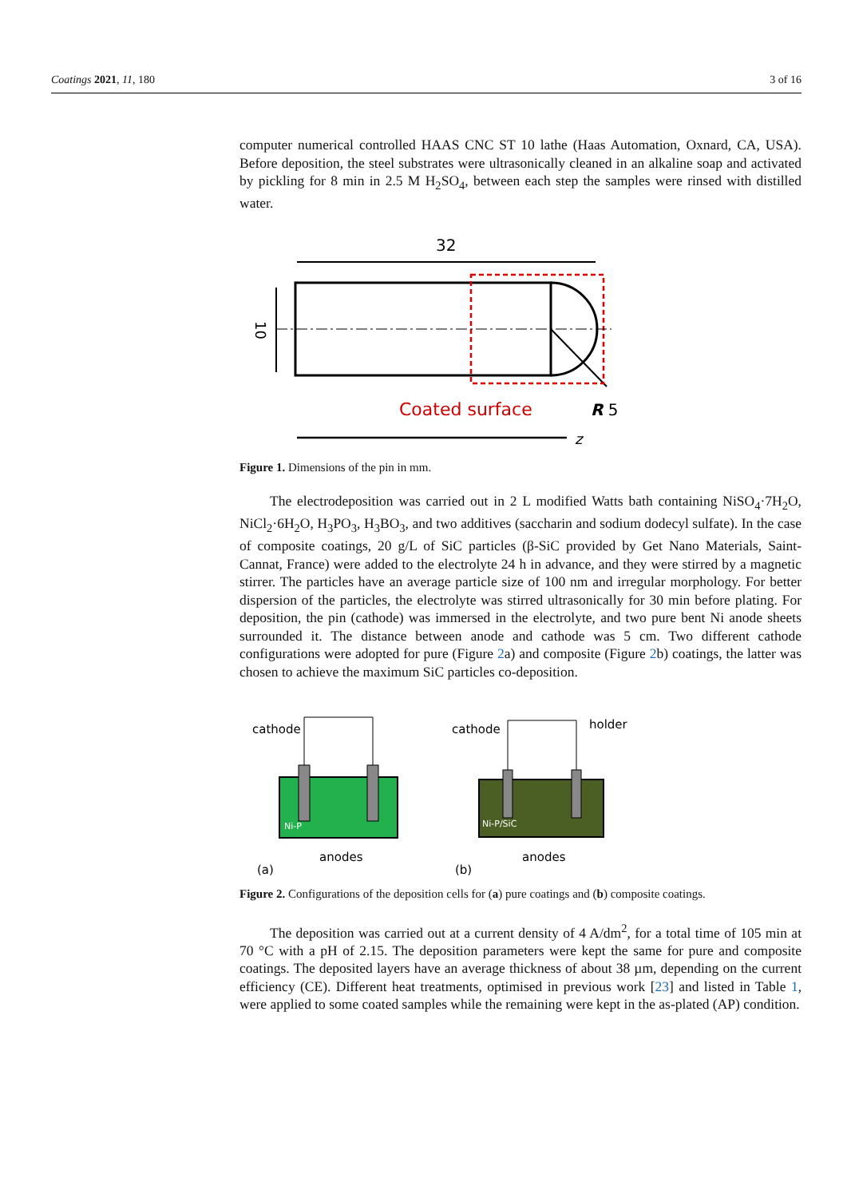Coatings 2021, 11, 180 3 of 16
computer numerical controlled HAAS CNC ST 10 lathe (Haas Automation, Oxnard, CA, USA). Before deposition, the steel substrates were ultrasonically cleaned in an alkaline soap and activated by pickling for 8 min in 2.5 M H<sub>2</sub>SO<sub>4</sub>, between each step the samples were rinsed with distilled water.
32
10
Coated surface
R 5
z
Figure 1. Dimensions of the pin in mm.
The electrodeposition was carried out in 2 L modified Watts bath containing NiSO<sub>4</sub>·7H<sub>2</sub>O, NiCl<sub>2</sub>·6H<sub>2</sub>O, H<sub>3</sub>PO<sub>3</sub>, H<sub>3</sub>BO<sub>3</sub>, and two additives (saccharin and sodium dodecyl sulfate). In the case of composite coatings, 20 g/L of SiC particles (β-SiC provided by Get Nano Materials, Saint-Cannat, France) were added to the electrolyte 24 h in advance, and they were stirred by a magnetic stirrer. The particles have an average particle size of 100 nm and irregular morphology. For better dispersion of the particles, the electrolyte was stirred ultrasonically for 30 min before plating. For deposition, the pin (cathode) was immersed in the electrolyte, and two pure bent Ni anode sheets surrounded it. The distance between anode and cathode was 5 cm. Two different cathode configurations were adopted for pure (Figure 2a) and composite (Figure 2b) coatings, the latter was chosen to achieve the maximum SiC particles co-deposition.
cathode
Ni-P
anodes
(a)
cathode
holder
Ni-P/SiC
anodes
(b)
Figure 2. Configurations of the deposition cells for (a) pure coatings and (b) composite coatings.
The deposition was carried out at a current density of 4 A/dm<sup>2</sup>, for a total time of 105 min at 70 °C with a pH of 2.15. The deposition parameters were kept the same for pure and composite coatings. The deposited layers have an average thickness of about 38 µm, depending on the current efficiency (CE). Different heat treatments, optimised in previous work [23] and listed in Table 1, were applied to some coated samples while the remaining were kept in the as-plated (AP) condition.